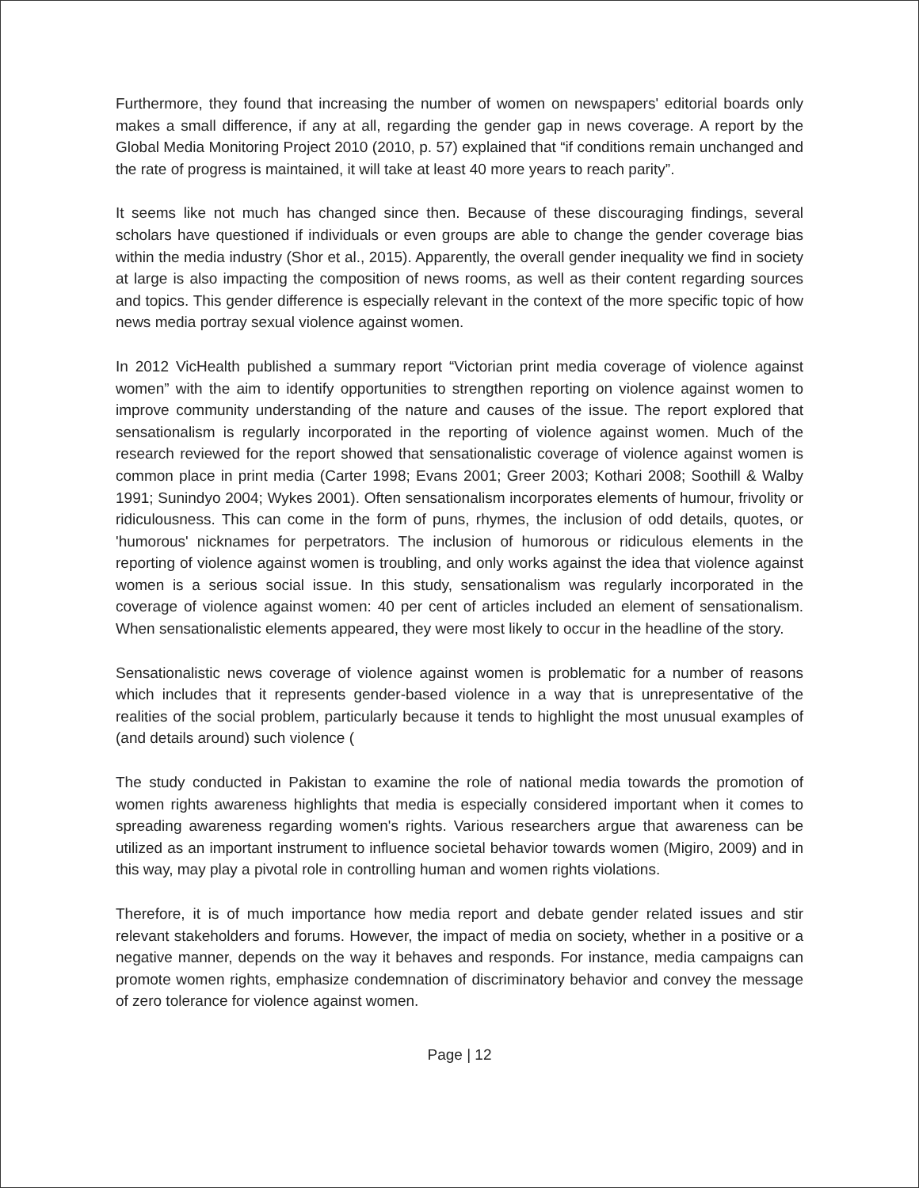Furthermore, they found that increasing the number of women on newspapers' editorial boards only makes a small difference, if any at all, regarding the gender gap in news coverage. A report by the Global Media Monitoring Project 2010 (2010, p. 57) explained that “if conditions remain unchanged and the rate of progress is maintained, it will take at least 40 more years to reach parity”.
It seems like not much has changed since then. Because of these discouraging findings, several scholars have questioned if individuals or even groups are able to change the gender coverage bias within the media industry (Shor et al., 2015). Apparently, the overall gender inequality we find in society at large is also impacting the composition of news rooms, as well as their content regarding sources and topics. This gender difference is especially relevant in the context of the more specific topic of how news media portray sexual violence against women.
In 2012 VicHealth published a summary report “Victorian print media coverage of violence against women” with the aim to identify opportunities to strengthen reporting on violence against women to improve community understanding of the nature and causes of the issue. The report explored that sensationalism is regularly incorporated in the reporting of violence against women. Much of the research reviewed for the report showed that sensationalistic coverage of violence against women is common place in print media (Carter 1998; Evans 2001; Greer 2003; Kothari 2008; Soothill & Walby 1991; Sunindyo 2004; Wykes 2001). Often sensationalism incorporates elements of humour, frivolity or ridiculousness. This can come in the form of puns, rhymes, the inclusion of odd details, quotes, or 'humorous' nicknames for perpetrators. The inclusion of humorous or ridiculous elements in the reporting of violence against women is troubling, and only works against the idea that violence against women is a serious social issue. In this study, sensationalism was regularly incorporated in the coverage of violence against women: 40 per cent of articles included an element of sensationalism. When sensationalistic elements appeared, they were most likely to occur in the headline of the story.
Sensationalistic news coverage of violence against women is problematic for a number of reasons which includes that it represents gender-based violence in a way that is unrepresentative of the realities of the social problem, particularly because it tends to highlight the most unusual examples of (and details around) such violence (
The study conducted in Pakistan to examine the role of national media towards the promotion of women rights awareness highlights that media is especially considered important when it comes to spreading awareness regarding women's rights. Various researchers argue that awareness can be utilized as an important instrument to influence societal behavior towards women (Migiro, 2009) and in this way, may play a pivotal role in controlling human and women rights violations.
Therefore, it is of much importance how media report and debate gender related issues and stir relevant stakeholders and forums. However, the impact of media on society, whether in a positive or a negative manner, depends on the way it behaves and responds. For instance, media campaigns can promote women rights, emphasize condemnation of discriminatory behavior and convey the message of zero tolerance for violence against women.
Page | 12